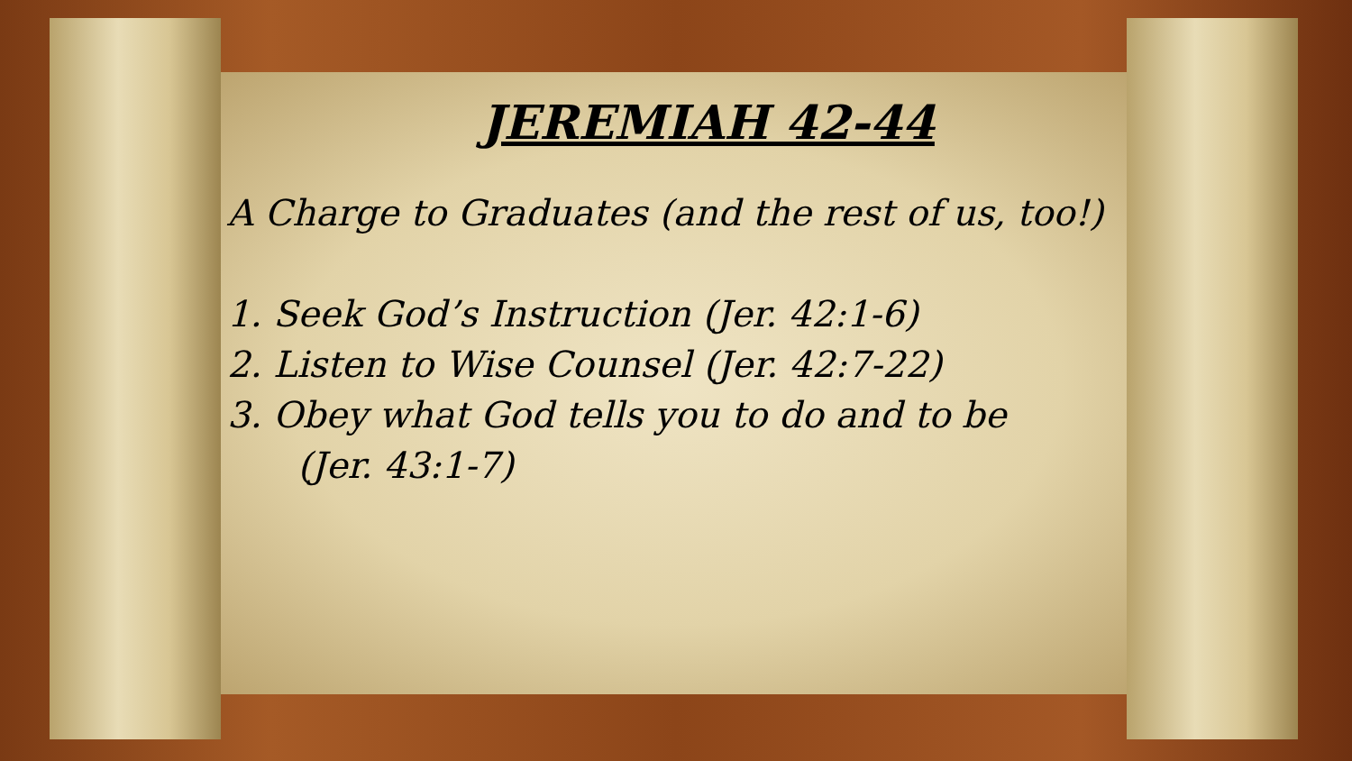JEREMIAH 42-44
A Charge to Graduates (and the rest of us, too!)
1. Seek God’s Instruction (Jer. 42:1-6)
2. Listen to Wise Counsel (Jer. 42:7-22)
3. Obey what God tells you to do and to be
(Jer. 43:1-7)